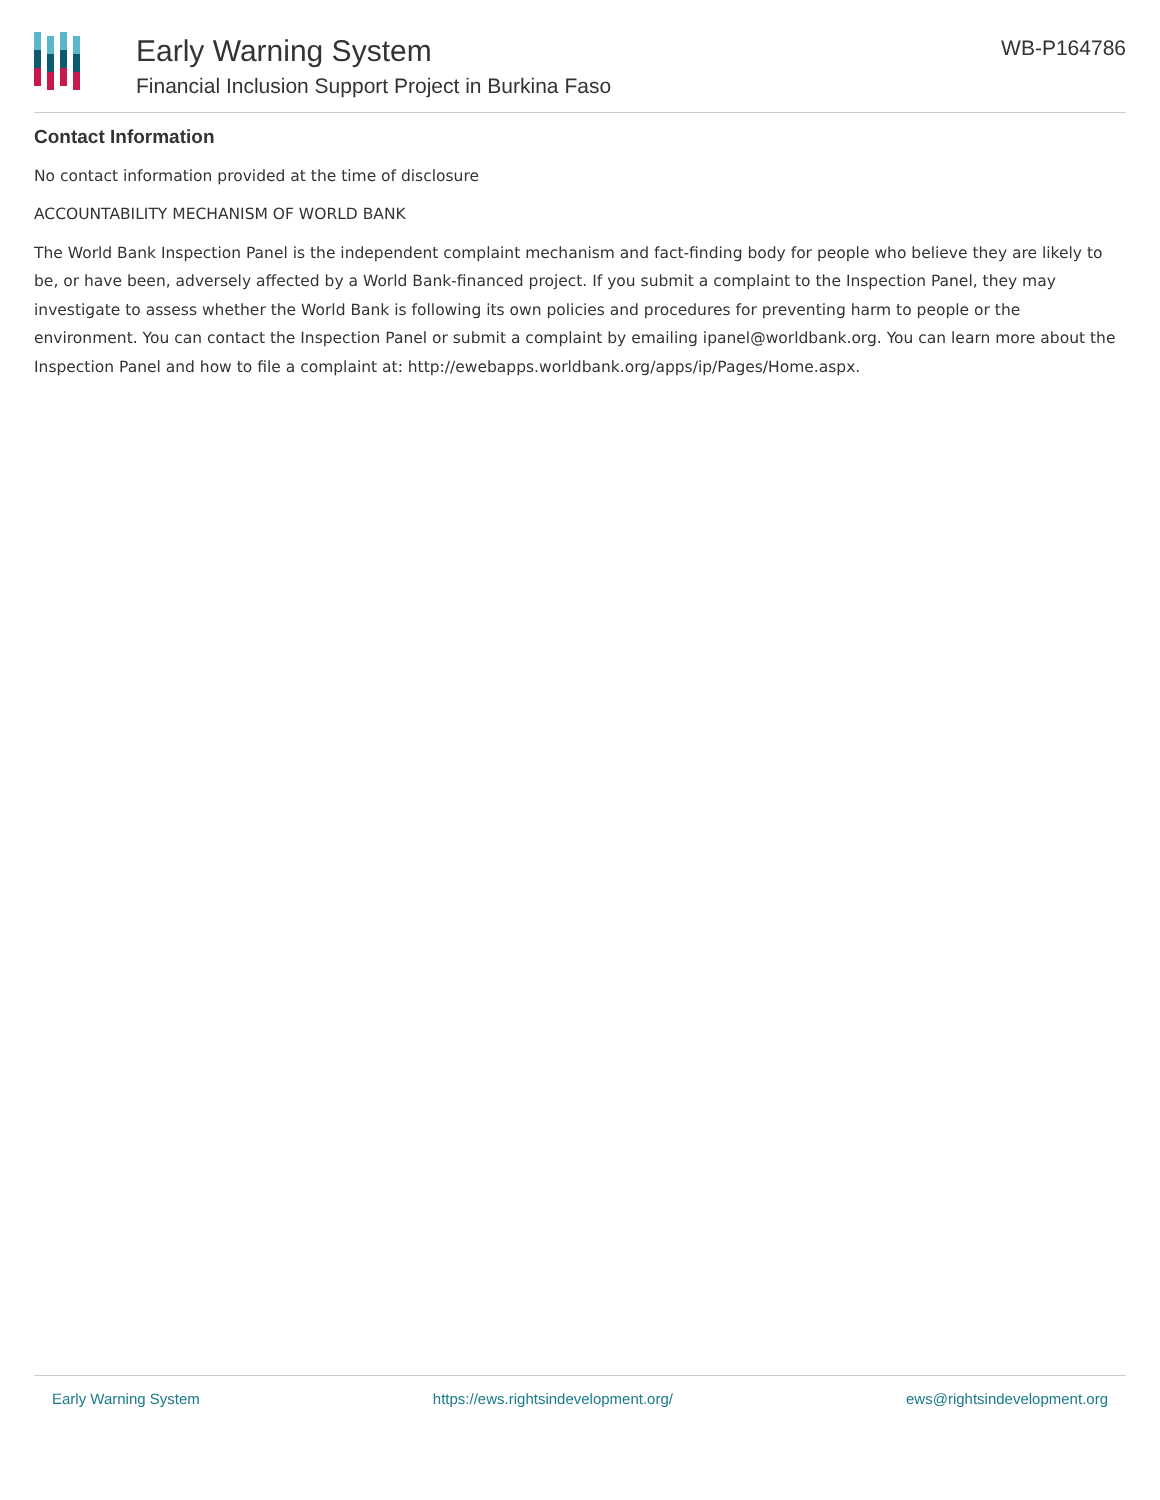Early Warning System
Financial Inclusion Support Project in Burkina Faso
WB-P164786
Contact Information
No contact information provided at the time of disclosure
ACCOUNTABILITY MECHANISM OF WORLD BANK
The World Bank Inspection Panel is the independent complaint mechanism and fact-finding body for people who believe they are likely to be, or have been, adversely affected by a World Bank-financed project. If you submit a complaint to the Inspection Panel, they may investigate to assess whether the World Bank is following its own policies and procedures for preventing harm to people or the environment. You can contact the Inspection Panel or submit a complaint by emailing ipanel@worldbank.org. You can learn more about the Inspection Panel and how to file a complaint at: http://ewebapps.worldbank.org/apps/ip/Pages/Home.aspx.
Early Warning System https://ews.rightsindevelopment.org/ ews@rightsindevelopment.org